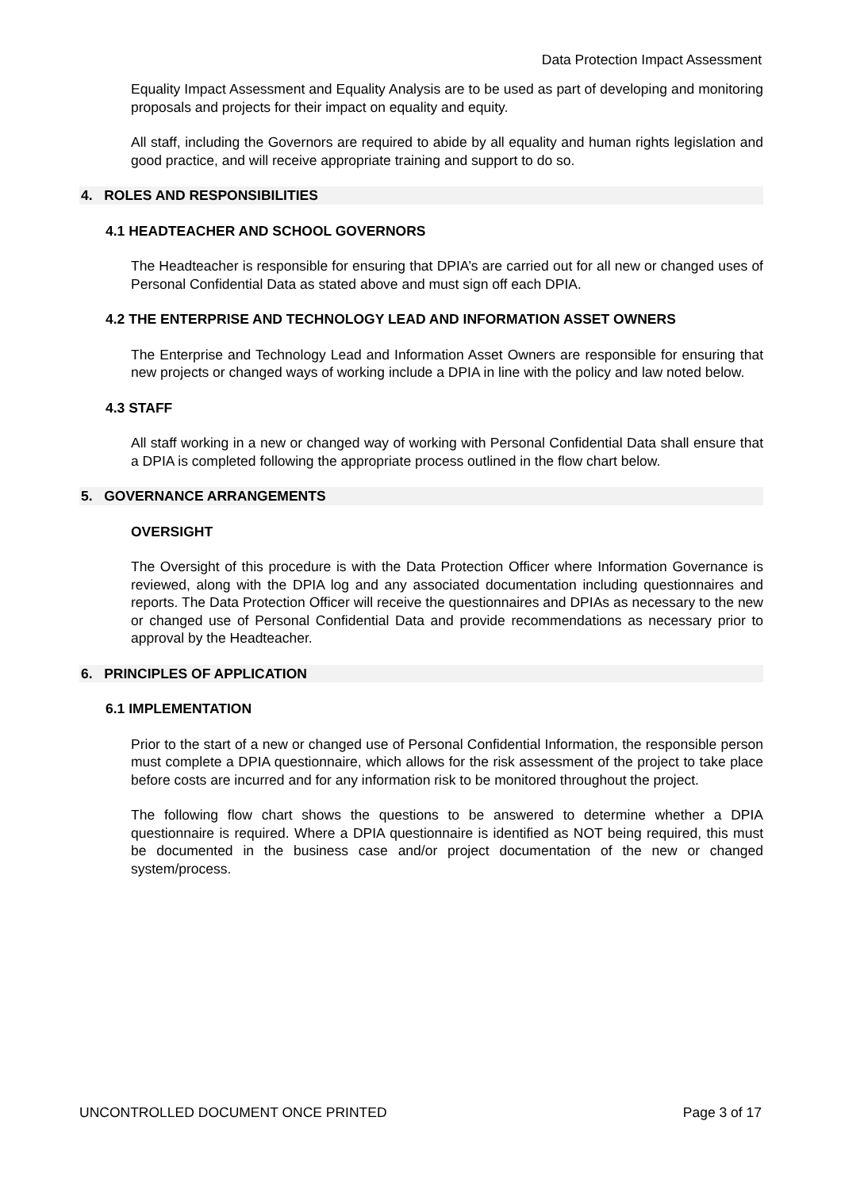Data Protection Impact Assessment
Equality Impact Assessment and Equality Analysis are to be used as part of developing and monitoring proposals and projects for their impact on equality and equity.
All staff, including the Governors are required to abide by all equality and human rights legislation and good practice, and will receive appropriate training and support to do so.
4. ROLES AND RESPONSIBILITIES
4.1 HEADTEACHER AND SCHOOL GOVERNORS
The Headteacher is responsible for ensuring that DPIA’s are carried out for all new or changed uses of Personal Confidential Data as stated above and must sign off each DPIA.
4.2 THE ENTERPRISE AND TECHNOLOGY LEAD AND INFORMATION ASSET OWNERS
The Enterprise and Technology Lead and Information Asset Owners are responsible for ensuring that new projects or changed ways of working include a DPIA in line with the policy and law noted below.
4.3 STAFF
All staff working in a new or changed way of working with Personal Confidential Data shall ensure that a DPIA is completed following the appropriate process outlined in the flow chart below.
5. GOVERNANCE ARRANGEMENTS
OVERSIGHT
The Oversight of this procedure is with the Data Protection Officer where Information Governance is reviewed, along with the DPIA log and any associated documentation including questionnaires and reports. The Data Protection Officer will receive the questionnaires and DPIAs as necessary to the new or changed use of Personal Confidential Data and provide recommendations as necessary prior to approval by the Headteacher.
6. PRINCIPLES OF APPLICATION
6.1 IMPLEMENTATION
Prior to the start of a new or changed use of Personal Confidential Information, the responsible person must complete a DPIA questionnaire, which allows for the risk assessment of the project to take place before costs are incurred and for any information risk to be monitored throughout the project.
The following flow chart shows the questions to be answered to determine whether a DPIA questionnaire is required. Where a DPIA questionnaire is identified as NOT being required, this must be documented in the business case and/or project documentation of the new or changed system/process.
UNCONTROLLED DOCUMENT ONCE PRINTED Page 3 of 17